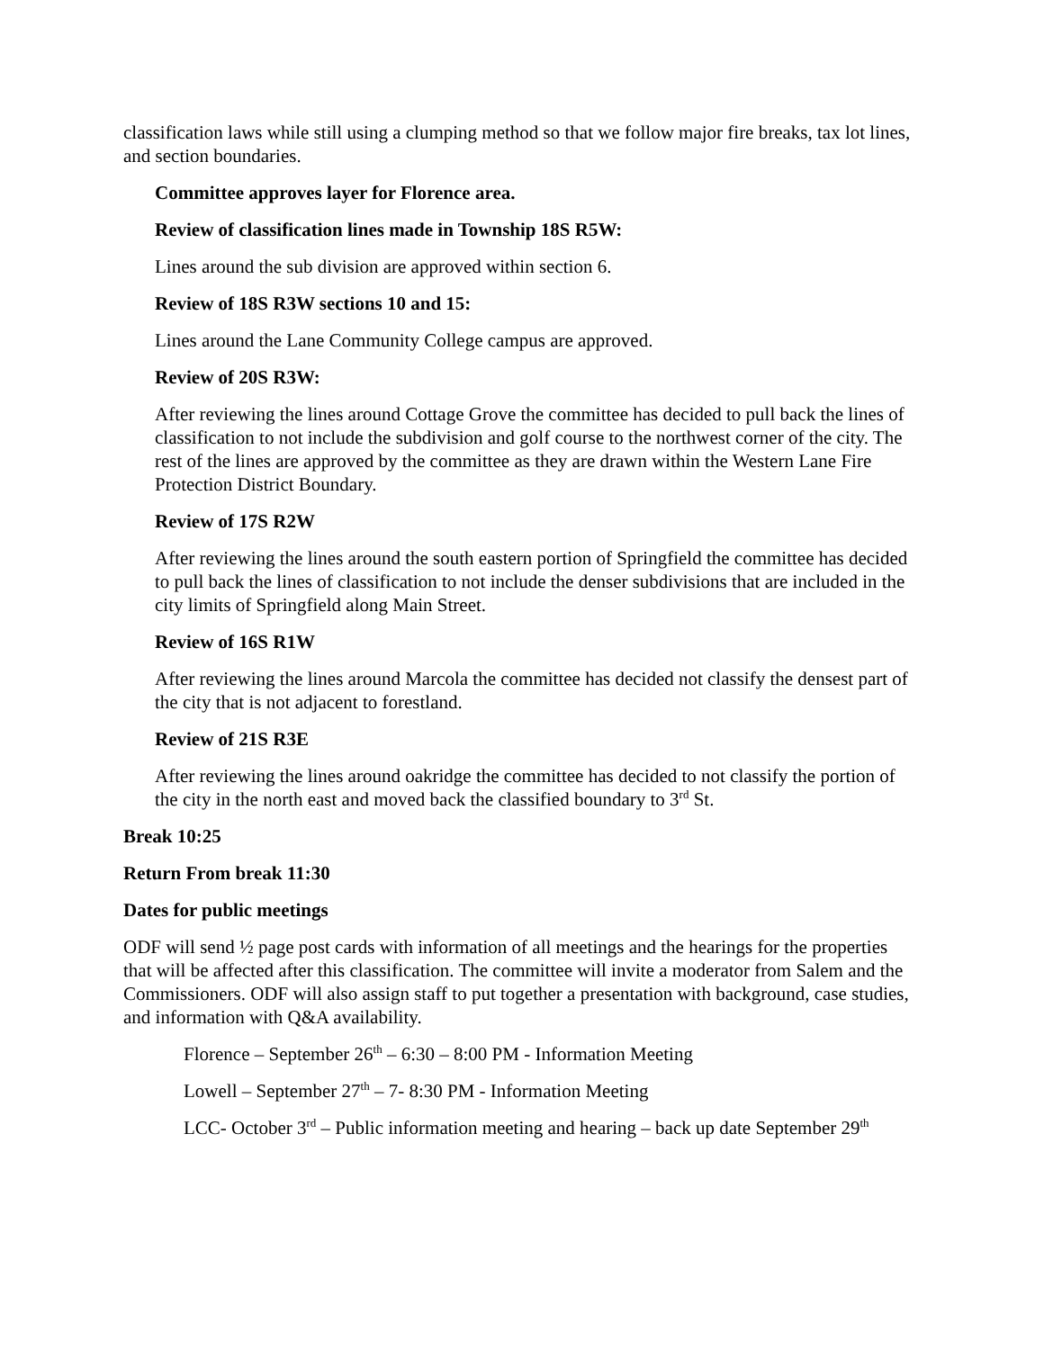classification laws while still using a clumping method so that we follow major fire breaks, tax lot lines, and section boundaries.
Committee approves layer for Florence area.
Review of classification lines made in Township 18S R5W:
Lines around the sub division are approved within section 6.
Review of 18S R3W sections 10 and 15:
Lines around the Lane Community College campus are approved.
Review of 20S R3W:
After reviewing the lines around Cottage Grove the committee has decided to pull back the lines of classification to not include the subdivision and golf course to the northwest corner of the city. The rest of the lines are approved by the committee as they are drawn within the Western Lane Fire Protection District Boundary.
Review of 17S R2W
After reviewing the lines around the south eastern portion of Springfield the committee has decided to pull back the lines of classification to not include the denser subdivisions that are included in the city limits of Springfield along Main Street.
Review of 16S R1W
After reviewing the lines around Marcola the committee has decided not classify the densest part of the city that is not adjacent to forestland.
Review of 21S R3E
After reviewing the lines around oakridge the committee has decided to not classify the portion of the city in the north east and moved back the classified boundary to 3<sup>rd</sup> St.
Break 10:25
Return From break 11:30
Dates for public meetings
ODF will send ½ page post cards with information of all meetings and the hearings for the properties that will be affected after this classification. The committee will invite a moderator from Salem and the Commissioners. ODF will also assign staff to put together a presentation with background, case studies, and information with Q&A availability.
Florence – September 26<sup>th</sup> – 6:30 – 8:00 PM - Information Meeting
Lowell – September 27<sup>th</sup> – 7- 8:30 PM - Information Meeting
LCC- October 3<sup>rd</sup> – Public information meeting and hearing – back up date September 29<sup>th</sup>